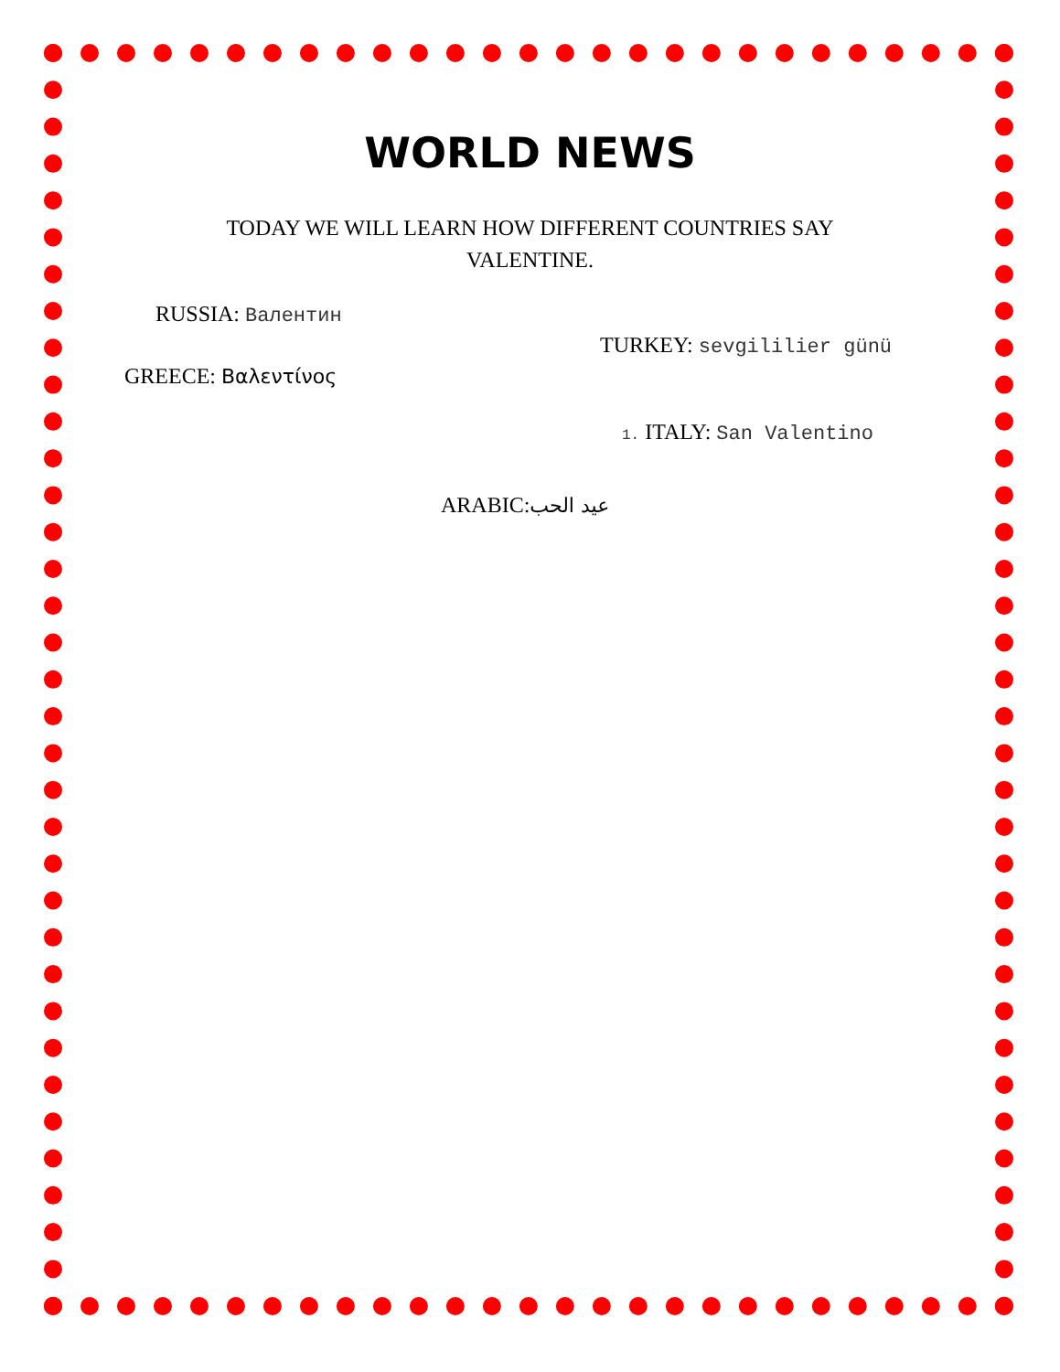WORLD NEWS
TODAY WE WILL LEARN HOW DIFFERENT COUNTRIES SAY VALENTINE.
RUSSIA: Валентин
TURKEY: sevgililier günü
GREECE: Βαλεντίνος
1. ITALY: San Valentino
ARABIC:عيد الحب